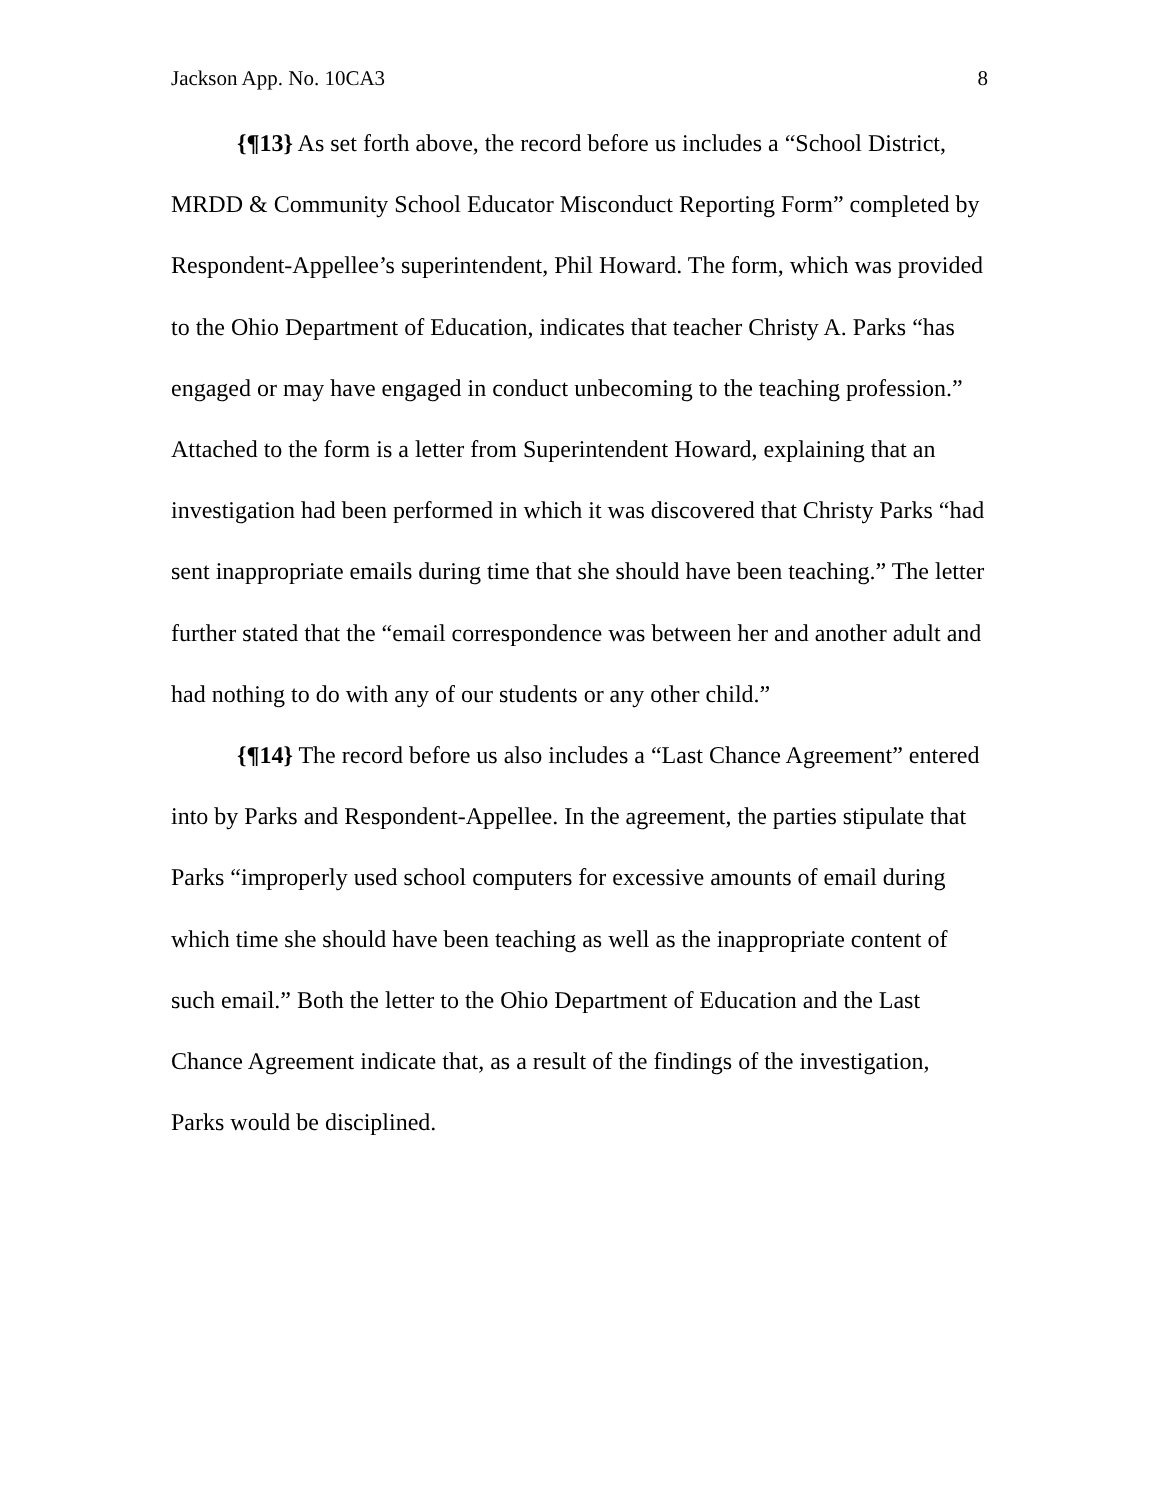Jackson App. No. 10CA3 8
{¶13} As set forth above, the record before us includes a “School District, MRDD & Community School Educator Misconduct Reporting Form” completed by Respondent-Appellee’s superintendent, Phil Howard. The form, which was provided to the Ohio Department of Education, indicates that teacher Christy A. Parks “has engaged or may have engaged in conduct unbecoming to the teaching profession.” Attached to the form is a letter from Superintendent Howard, explaining that an investigation had been performed in which it was discovered that Christy Parks “had sent inappropriate emails during time that she should have been teaching.” The letter further stated that the “email correspondence was between her and another adult and had nothing to do with any of our students or any other child.”
{¶14} The record before us also includes a “Last Chance Agreement” entered into by Parks and Respondent-Appellee. In the agreement, the parties stipulate that Parks “improperly used school computers for excessive amounts of email during which time she should have been teaching as well as the inappropriate content of such email.” Both the letter to the Ohio Department of Education and the Last Chance Agreement indicate that, as a result of the findings of the investigation, Parks would be disciplined.